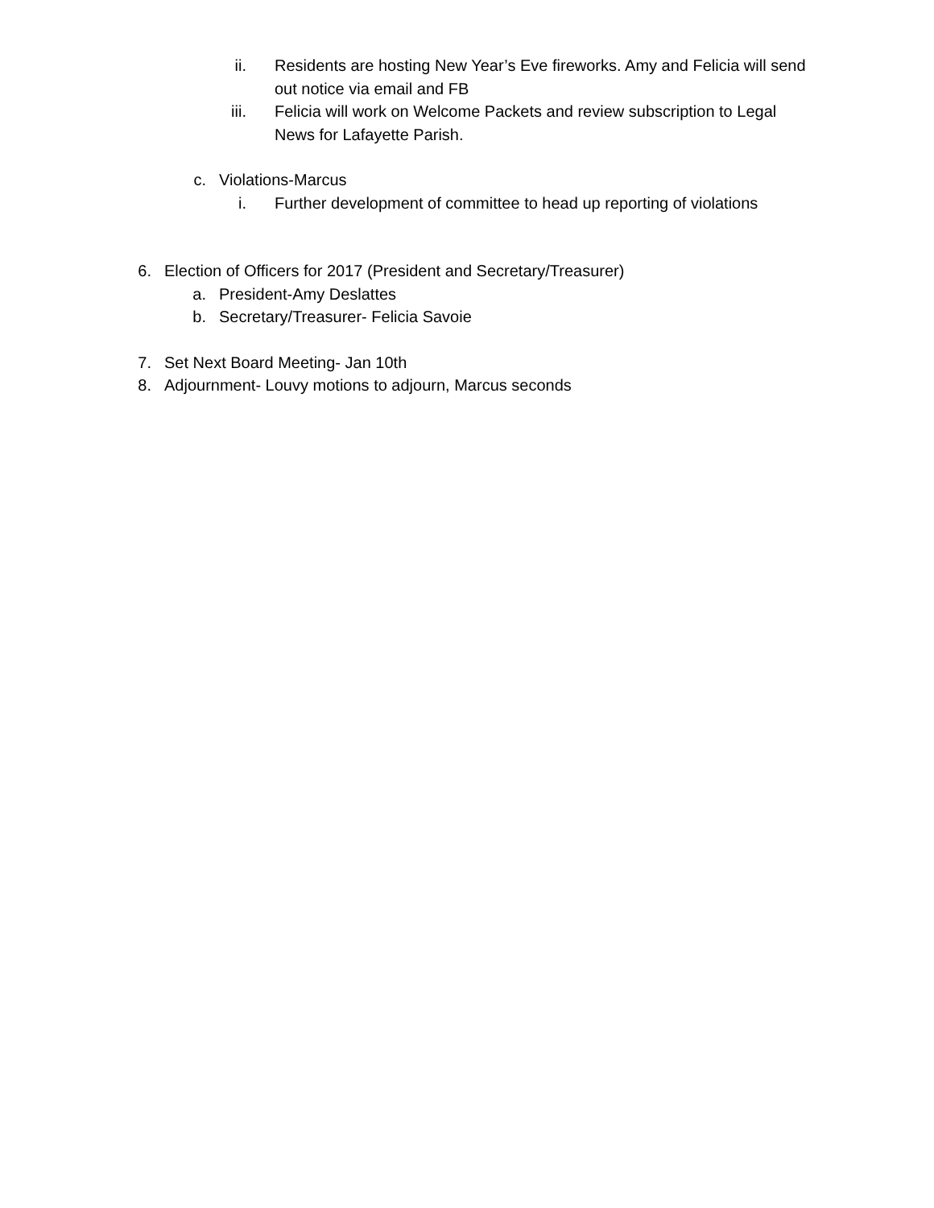ii. Residents are hosting New Year’s Eve fireworks. Amy and Felicia will send out notice via email and FB
iii. Felicia will work on Welcome Packets and review subscription to Legal News for Lafayette Parish.
c. Violations-Marcus
i. Further development of committee to head up reporting of violations
6. Election of Officers for 2017 (President and Secretary/Treasurer)
a. President-Amy Deslattes
b. Secretary/Treasurer- Felicia Savoie
7. Set Next Board Meeting- Jan 10th
8. Adjournment- Louvy motions to adjourn, Marcus seconds